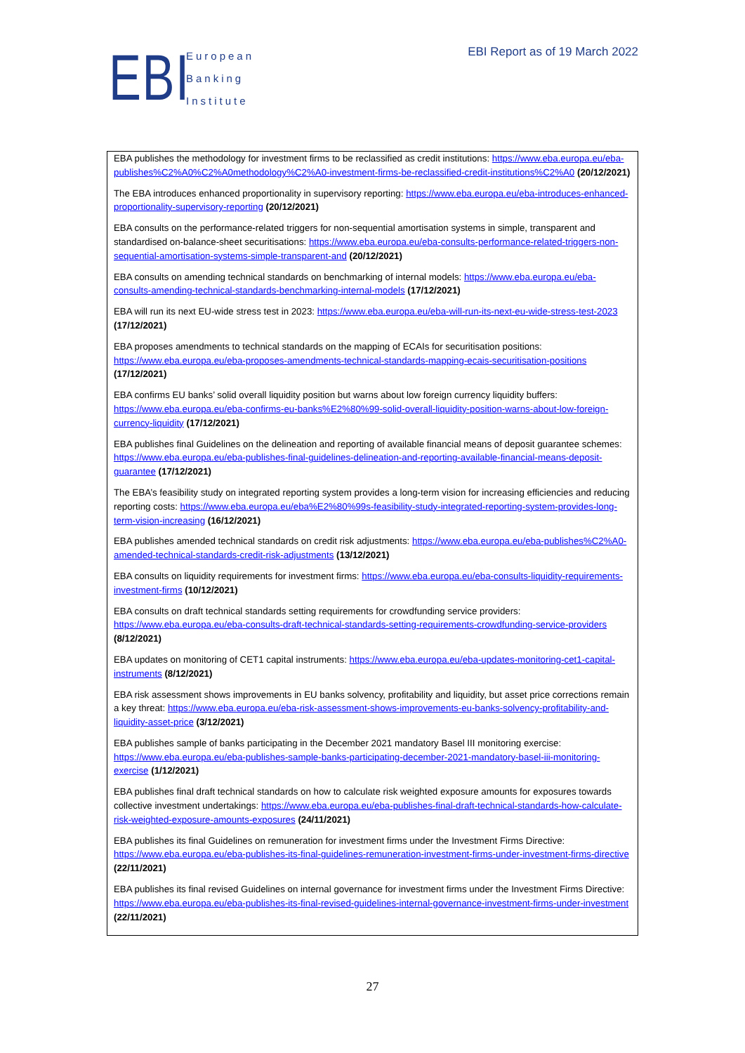EBI
European
Banking
Institute
EBI Report as of 19 March 2022
EBA publishes the methodology for investment firms to be reclassified as credit institutions: https://www.eba.europa.eu/eba-publishes%C2%A0%C2%A0methodology%C2%A0-investment-firms-be-reclassified-credit-institutions%C2%A0 (20/12/2021)
The EBA introduces enhanced proportionality in supervisory reporting: https://www.eba.europa.eu/eba-introduces-enhanced-proportionality-supervisory-reporting (20/12/2021)
EBA consults on the performance-related triggers for non-sequential amortisation systems in simple, transparent and standardised on-balance-sheet securitisations: https://www.eba.europa.eu/eba-consults-performance-related-triggers-non-sequential-amortisation-systems-simple-transparent-and (20/12/2021)
EBA consults on amending technical standards on benchmarking of internal models: https://www.eba.europa.eu/eba-consults-amending-technical-standards-benchmarking-internal-models (17/12/2021)
EBA will run its next EU-wide stress test in 2023: https://www.eba.europa.eu/eba-will-run-its-next-eu-wide-stress-test-2023 (17/12/2021)
EBA proposes amendments to technical standards on the mapping of ECAIs for securitisation positions: https://www.eba.europa.eu/eba-proposes-amendments-technical-standards-mapping-ecais-securitisation-positions (17/12/2021)
EBA confirms EU banks’ solid overall liquidity position but warns about low foreign currency liquidity buffers: https://www.eba.europa.eu/eba-confirms-eu-banks%E2%80%99-solid-overall-liquidity-position-warns-about-low-foreign-currency-liquidity (17/12/2021)
EBA publishes final Guidelines on the delineation and reporting of available financial means of deposit guarantee schemes: https://www.eba.europa.eu/eba-publishes-final-guidelines-delineation-and-reporting-available-financial-means-deposit-guarantee (17/12/2021)
The EBA’s feasibility study on integrated reporting system provides a long-term vision for increasing efficiencies and reducing reporting costs: https://www.eba.europa.eu/eba%E2%80%99s-feasibility-study-integrated-reporting-system-provides-long-term-vision-increasing (16/12/2021)
EBA publishes amended technical standards on credit risk adjustments: https://www.eba.europa.eu/eba-publishes%C2%A0-amended-technical-standards-credit-risk-adjustments (13/12/2021)
EBA consults on liquidity requirements for investment firms: https://www.eba.europa.eu/eba-consults-liquidity-requirements-investment-firms (10/12/2021)
EBA consults on draft technical standards setting requirements for crowdfunding service providers: https://www.eba.europa.eu/eba-consults-draft-technical-standards-setting-requirements-crowdfunding-service-providers (8/12/2021)
EBA updates on monitoring of CET1 capital instruments: https://www.eba.europa.eu/eba-updates-monitoring-cet1-capital-instruments (8/12/2021)
EBA risk assessment shows improvements in EU banks solvency, profitability and liquidity, but asset price corrections remain a key threat: https://www.eba.europa.eu/eba-risk-assessment-shows-improvements-eu-banks-solvency-profitability-and-liquidity-asset-price (3/12/2021)
EBA publishes sample of banks participating in the December 2021 mandatory Basel III monitoring exercise: https://www.eba.europa.eu/eba-publishes-sample-banks-participating-december-2021-mandatory-basel-iii-monitoring-exercise (1/12/2021)
EBA publishes final draft technical standards on how to calculate risk weighted exposure amounts for exposures towards collective investment undertakings: https://www.eba.europa.eu/eba-publishes-final-draft-technical-standards-how-calculate-risk-weighted-exposure-amounts-exposures (24/11/2021)
EBA publishes its final Guidelines on remuneration for investment firms under the Investment Firms Directive: https://www.eba.europa.eu/eba-publishes-its-final-guidelines-remuneration-investment-firms-under-investment-firms-directive (22/11/2021)
EBA publishes its final revised Guidelines on internal governance for investment firms under the Investment Firms Directive: https://www.eba.europa.eu/eba-publishes-its-final-revised-guidelines-internal-governance-investment-firms-under-investment (22/11/2021)
27